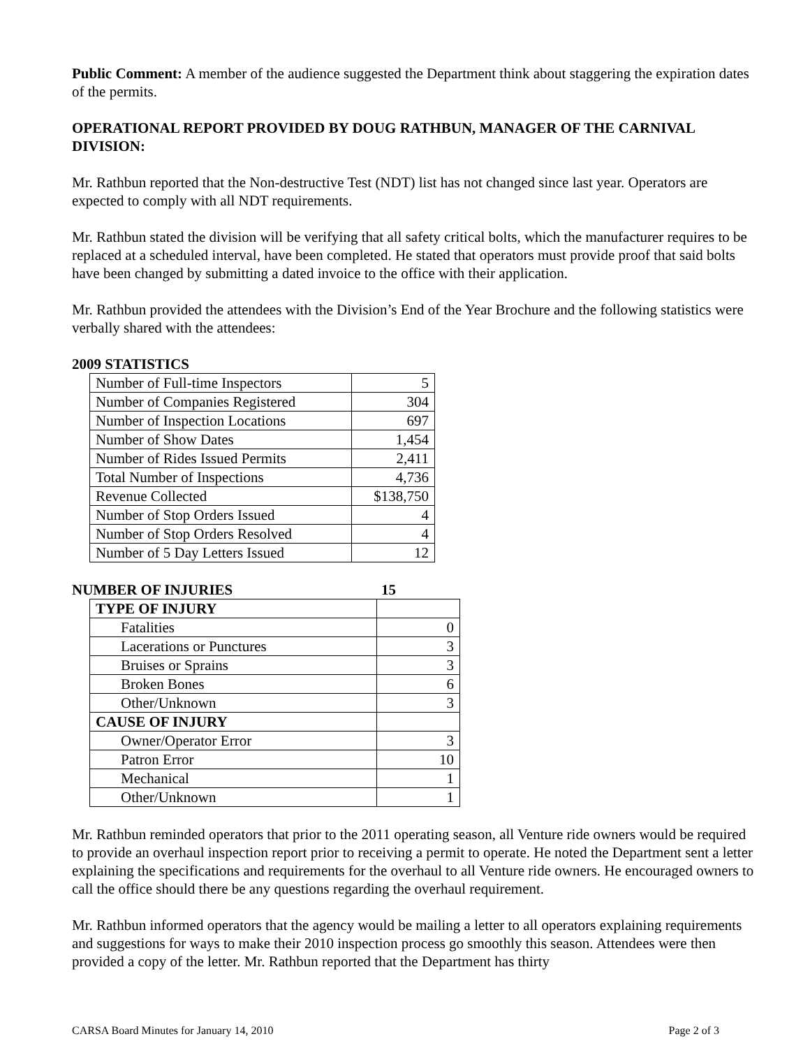Public Comment: A member of the audience suggested the Department think about staggering the expiration dates of the permits.
OPERATIONAL REPORT PROVIDED BY DOUG RATHBUN, MANAGER OF THE CARNIVAL DIVISION:
Mr. Rathbun reported that the Non-destructive Test (NDT) list has not changed since last year. Operators are expected to comply with all NDT requirements.
Mr. Rathbun stated the division will be verifying that all safety critical bolts, which the manufacturer requires to be replaced at a scheduled interval, have been completed. He stated that operators must provide proof that said bolts have been changed by submitting a dated invoice to the office with their application.
Mr. Rathbun provided the attendees with the Division’s End of the Year Brochure and the following statistics were verbally shared with the attendees:
2009 STATISTICS
| Number of Full-time Inspectors | 5 |
| Number of Companies Registered | 304 |
| Number of Inspection Locations | 697 |
| Number of Show Dates | 1,454 |
| Number of Rides Issued Permits | 2,411 |
| Total Number of Inspections | 4,736 |
| Revenue Collected | $138,750 |
| Number of Stop Orders Issued | 4 |
| Number of Stop Orders Resolved | 4 |
| Number of 5 Day Letters Issued | 12 |
NUMBER OF INJURIES 15
| TYPE OF INJURY | |
| Fatalities | 0 |
| Lacerations or Punctures | 3 |
| Bruises or Sprains | 3 |
| Broken Bones | 6 |
| Other/Unknown | 3 |
| CAUSE OF INJURY | |
| Owner/Operator Error | 3 |
| Patron Error | 10 |
| Mechanical | 1 |
| Other/Unknown | 1 |
Mr. Rathbun reminded operators that prior to the 2011 operating season, all Venture ride owners would be required to provide an overhaul inspection report prior to receiving a permit to operate. He noted the Department sent a letter explaining the specifications and requirements for the overhaul to all Venture ride owners. He encouraged owners to call the office should there be any questions regarding the overhaul requirement.
Mr. Rathbun informed operators that the agency would be mailing a letter to all operators explaining requirements and suggestions for ways to make their 2010 inspection process go smoothly this season. Attendees were then provided a copy of the letter. Mr. Rathbun reported that the Department has thirty
CARSA Board Minutes for January 14, 2010 Page 2 of 3